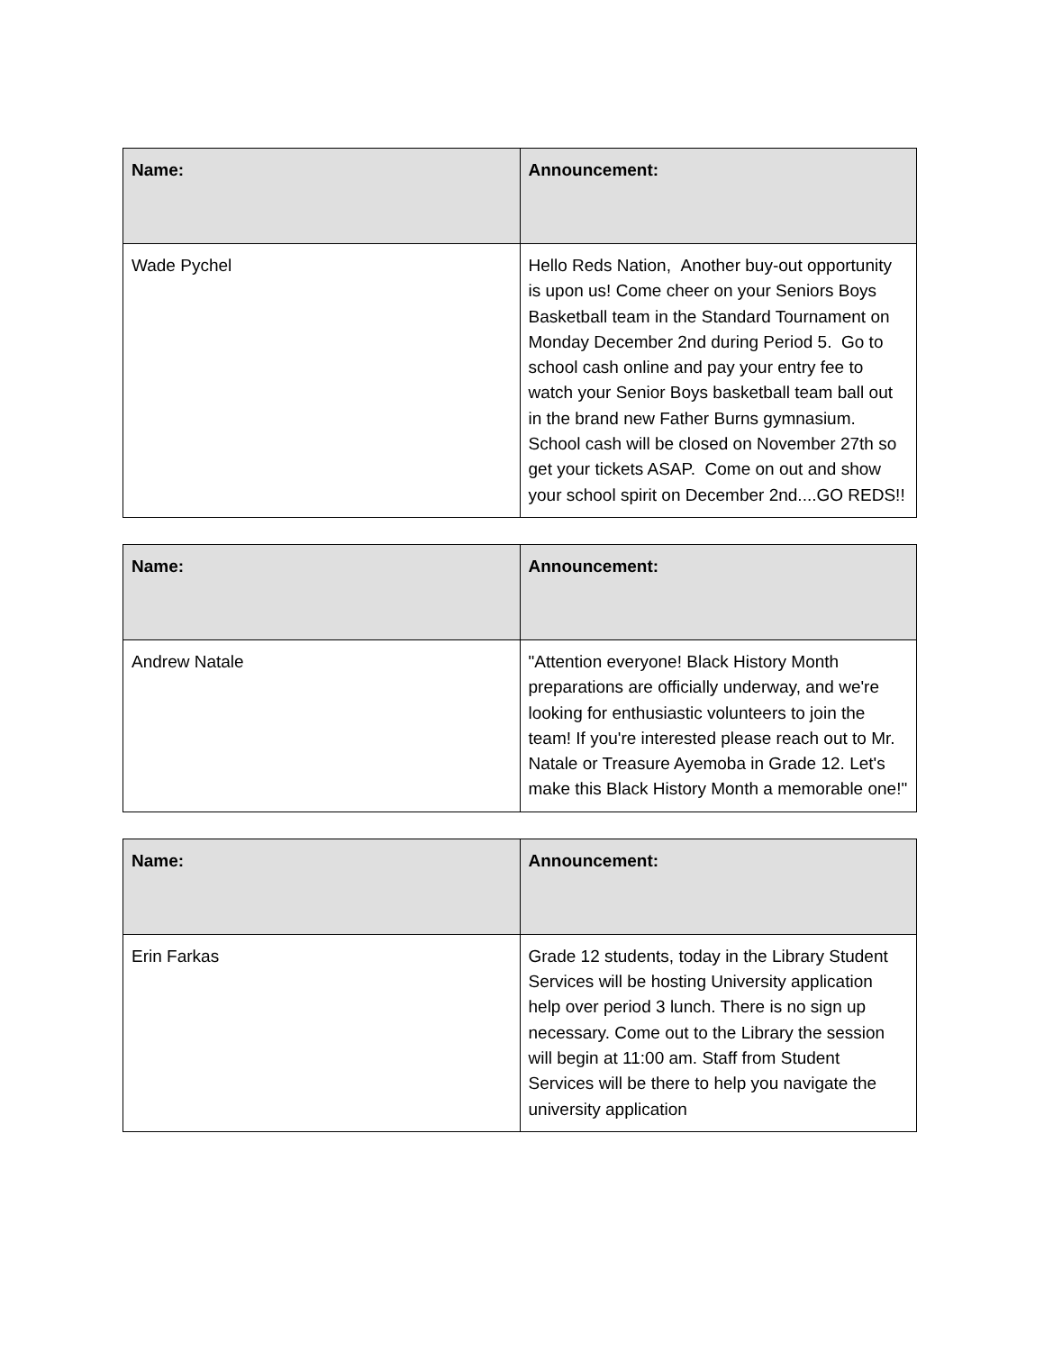| Name: | Announcement: |
| --- | --- |
| Wade Pychel | Hello Reds Nation, Another buy-out opportunity is upon us! Come cheer on your Seniors Boys Basketball team in the Standard Tournament on Monday December 2nd during Period 5. Go to school cash online and pay your entry fee to watch your Senior Boys basketball team ball out in the brand new Father Burns gymnasium. School cash will be closed on November 27th so get your tickets ASAP. Come on out and show your school spirit on December 2nd....GO REDS!! |
| Name: | Announcement: |
| --- | --- |
| Andrew Natale | "Attention everyone! Black History Month preparations are officially underway, and we're looking for enthusiastic volunteers to join the team! If you're interested please reach out to Mr. Natale or Treasure Ayemoba in Grade 12. Let's make this Black History Month a memorable one!" |
| Name: | Announcement: |
| --- | --- |
| Erin Farkas | Grade 12 students, today in the Library Student Services will be hosting University application help over period 3 lunch. There is no sign up necessary. Come out to the Library the session will begin at 11:00 am. Staff from Student Services will be there to help you navigate the university application |